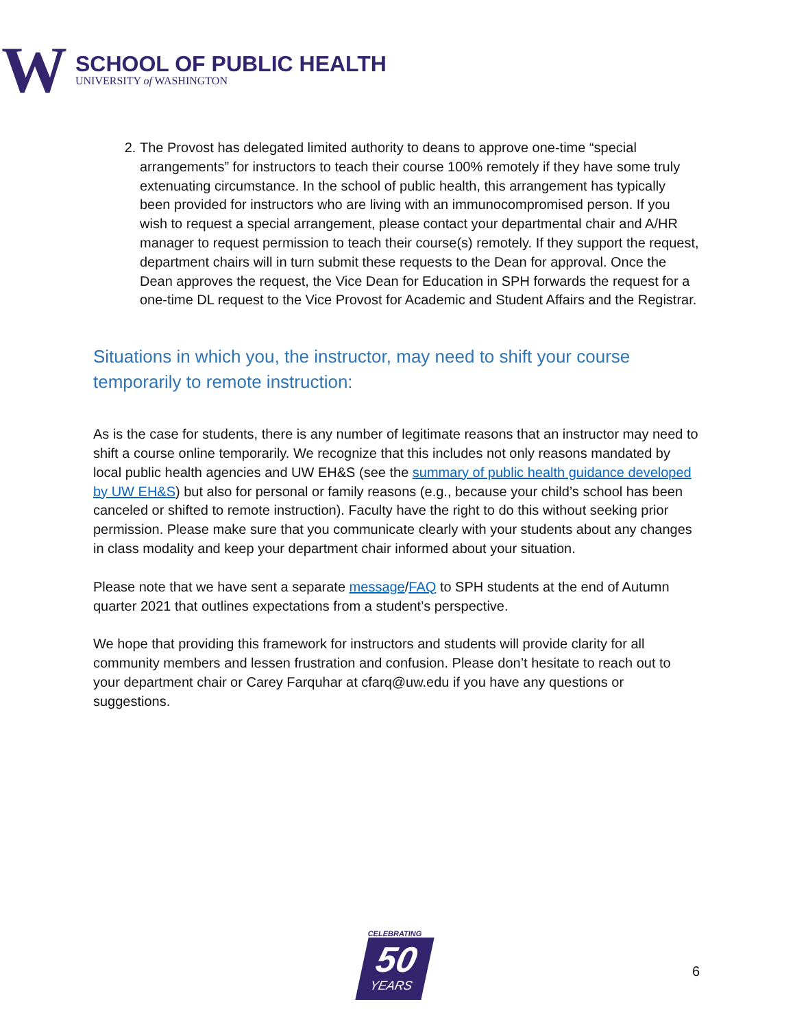W
SCHOOL OF PUBLIC HEALTH
UNIVERSITY of WASHINGTON
2. The Provost has delegated limited authority to deans to approve one-time “special arrangements” for instructors to teach their course 100% remotely if they have some truly extenuating circumstance. In the school of public health, this arrangement has typically been provided for instructors who are living with an immunocompromised person. If you wish to request a special arrangement, please contact your departmental chair and A/HR manager to request permission to teach their course(s) remotely. If they support the request, department chairs will in turn submit these requests to the Dean for approval. Once the Dean approves the request, the Vice Dean for Education in SPH forwards the request for a one-time DL request to the Vice Provost for Academic and Student Affairs and the Registrar.
Situations in which you, the instructor, may need to shift your course temporarily to remote instruction:
As is the case for students, there is any number of legitimate reasons that an instructor may need to shift a course online temporarily. We recognize that this includes not only reasons mandated by local public health agencies and UW EH&S (see the summary of public health guidance developed by UW EH&S) but also for personal or family reasons (e.g., because your child’s school has been canceled or shifted to remote instruction). Faculty have the right to do this without seeking prior permission. Please make sure that you communicate clearly with your students about any changes in class modality and keep your department chair informed about your situation.
Please note that we have sent a separate message/FAQ to SPH students at the end of Autumn quarter 2021 that outlines expectations from a student’s perspective.
We hope that providing this framework for instructors and students will provide clarity for all community members and lessen frustration and confusion. Please don’t hesitate to reach out to your department chair or Carey Farquhar at cfarq@uw.edu if you have any questions or suggestions.
CELEBRATING
50
YEARS
6